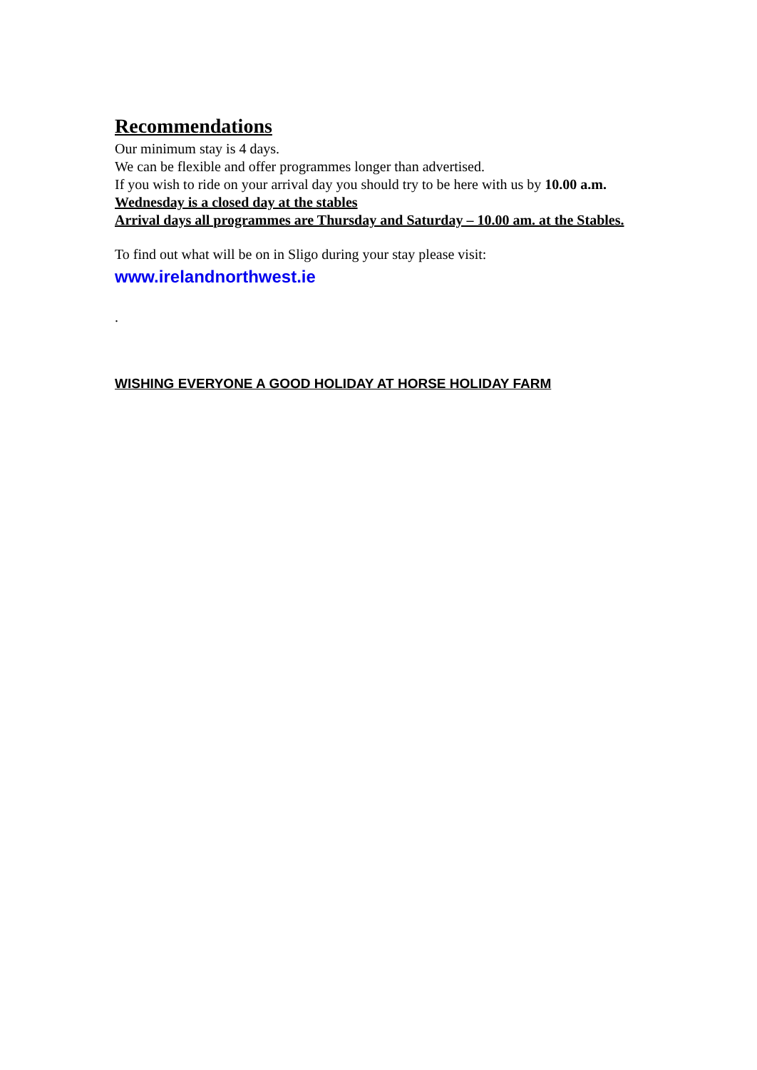Recommendations
Our minimum stay is 4 days.
We can be flexible and offer programmes longer than advertised.
If you wish to ride on your arrival day you should try to be here with us by 10.00 a.m.
Wednesday is a closed day at the stables
Arrival days all programmes are Thursday and Saturday – 10.00 am. at the Stables.
To find out what will be on in Sligo during your stay please visit:
www.irelandnorthwest.ie
.
WISHING EVERYONE A GOOD HOLIDAY AT HORSE HOLIDAY FARM